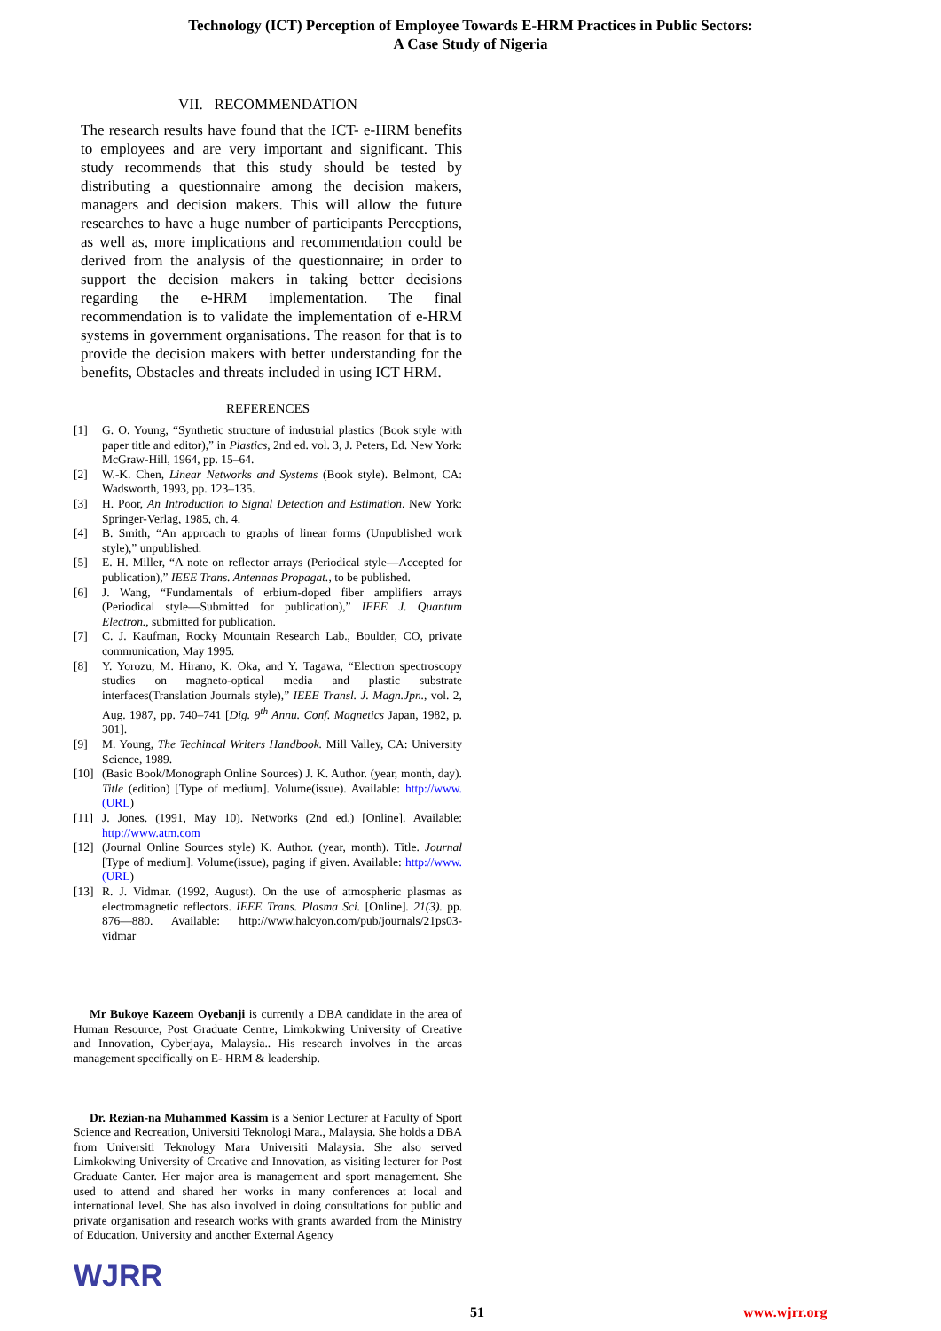Technology (ICT) Perception of Employee Towards E-HRM Practices in Public Sectors:
A Case Study of Nigeria
VII. RECOMMENDATION
The research results have found that the ICT- e-HRM benefits to employees and are very important and significant. This study recommends that this study should be tested by distributing a questionnaire among the decision makers, managers and decision makers. This will allow the future researches to have a huge number of participants Perceptions, as well as, more implications and recommendation could be derived from the analysis of the questionnaire; in order to support the decision makers in taking better decisions regarding the e-HRM implementation. The final recommendation is to validate the implementation of e-HRM systems in government organisations. The reason for that is to provide the decision makers with better understanding for the benefits, Obstacles and threats included in using ICT HRM.
REFERENCES
[1] G. O. Young, “Synthetic structure of industrial plastics (Book style with paper title and editor),” in Plastics, 2nd ed. vol. 3, J. Peters, Ed. New York: McGraw-Hill, 1964, pp. 15–64.
[2] W.-K. Chen, Linear Networks and Systems (Book style). Belmont, CA: Wadsworth, 1993, pp. 123–135.
[3] H. Poor, An Introduction to Signal Detection and Estimation. New York: Springer-Verlag, 1985, ch. 4.
[4] B. Smith, “An approach to graphs of linear forms (Unpublished work style),” unpublished.
[5] E. H. Miller, “A note on reflector arrays (Periodical style—Accepted for publication),” IEEE Trans. Antennas Propagat., to be published.
[6] J. Wang, “Fundamentals of erbium-doped fiber amplifiers arrays (Periodical style—Submitted for publication),” IEEE J. Quantum Electron., submitted for publication.
[7] C. J. Kaufman, Rocky Mountain Research Lab., Boulder, CO, private communication, May 1995.
[8] Y. Yorozu, M. Hirano, K. Oka, and Y. Tagawa, “Electron spectroscopy studies on magneto-optical media and plastic substrate interfaces(Translation Journals style),” IEEE Transl. J. Magn.Jpn., vol. 2, Aug. 1987, pp. 740–741 [Dig. 9<sup>th</sup> Annu. Conf. Magnetics Japan, 1982, p. 301].
[9] M. Young, The Techincal Writers Handbook. Mill Valley, CA: University Science, 1989.
[10] (Basic Book/Monograph Online Sources) J. K. Author. (year, month, day). Title (edition) [Type of medium]. Volume(issue). Available: http://www.(URL)
[11] J. Jones. (1991, May 10). Networks (2nd ed.) [Online]. Available: http://www.atm.com
[12] (Journal Online Sources style) K. Author. (year, month). Title. Journal [Type of medium]. Volume(issue), paging if given. Available: http://www.(URL)
[13] R. J. Vidmar. (1992, August). On the use of atmospheric plasmas as electromagnetic reflectors. IEEE Trans. Plasma Sci. [Online]. 21(3). pp. 876—880. Available: http://www.halcyon.com/pub/journals/21ps03-vidmar
Mr Bukoye Kazeem Oyebanji is currently a DBA candidate in the area of Human Resource, Post Graduate Centre, Limkokwing University of Creative and Innovation, Cyberjaya, Malaysia.. His research involves in the areas management specifically on E- HRM & leadership.
Dr. Rezian-na Muhammed Kassim is a Senior Lecturer at Faculty of Sport Science and Recreation, Universiti Teknologi Mara., Malaysia. She holds a DBA from Universiti Teknology Mara Universiti Malaysia. She also served Limkokwing University of Creative and Innovation, as visiting lecturer for Post Graduate Canter. Her major area is management and sport management. She used to attend and shared her works in many conferences at local and international level. She has also involved in doing consultations for public and private organisation and research works with grants awarded from the Ministry of Education, University and another External Agency
WJRR
51 www.wjrr.org